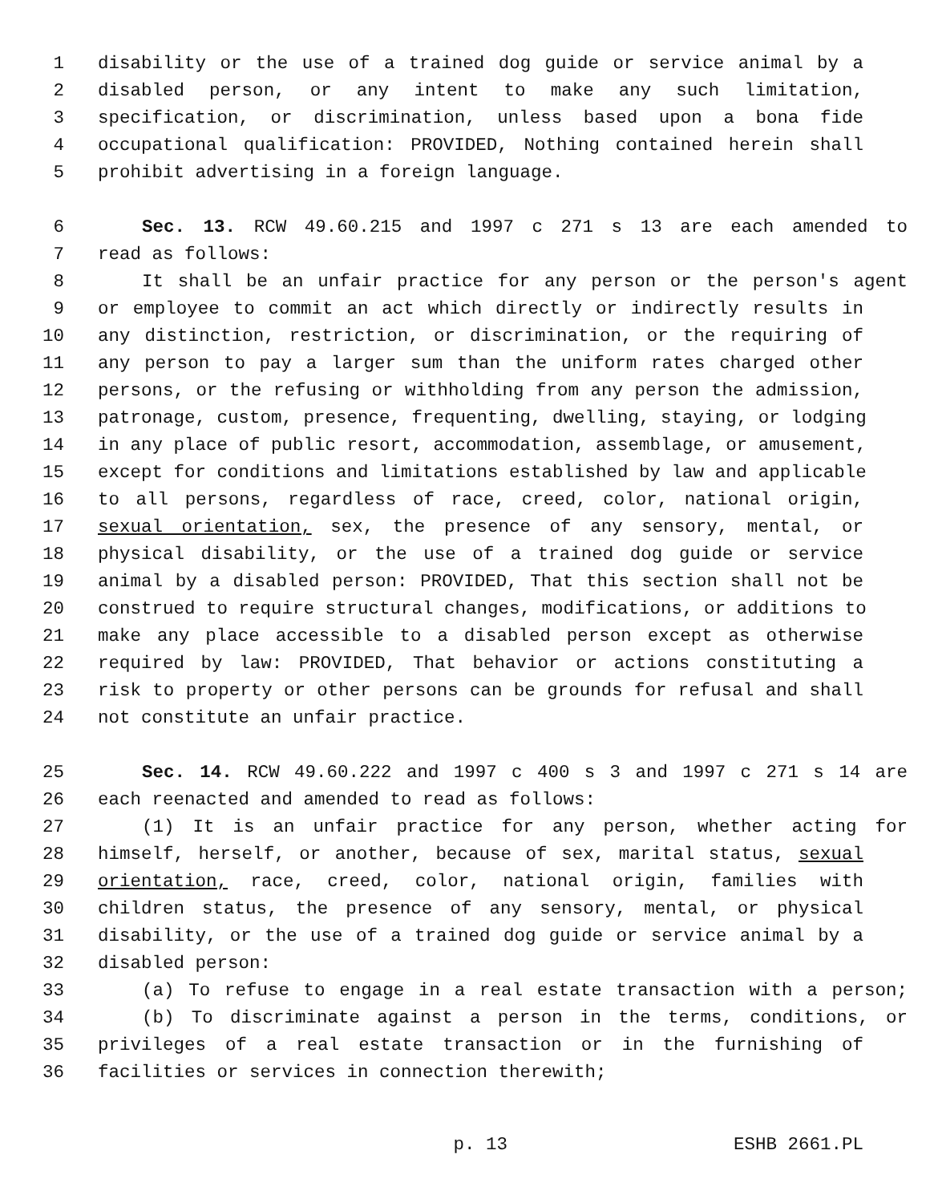1 disability or the use of a trained dog guide or service animal by a
2 disabled person, or any intent to make any such limitation,
3 specification, or discrimination, unless based upon a bona fide
4 occupational qualification: PROVIDED, Nothing contained herein shall
5 prohibit advertising in a foreign language.
6 Sec. 13. RCW 49.60.215 and 1997 c 271 s 13 are each amended to
7 read as follows:
8 It shall be an unfair practice for any person or the person's agent
9 or employee to commit an act which directly or indirectly results in
10 any distinction, restriction, or discrimination, or the requiring of
11 any person to pay a larger sum than the uniform rates charged other
12 persons, or the refusing or withholding from any person the admission,
13 patronage, custom, presence, frequenting, dwelling, staying, or lodging
14 in any place of public resort, accommodation, assemblage, or amusement,
15 except for conditions and limitations established by law and applicable
16 to all persons, regardless of race, creed, color, national origin,
17 sexual orientation, sex, the presence of any sensory, mental, or
18 physical disability, or the use of a trained dog guide or service
19 animal by a disabled person: PROVIDED, That this section shall not be
20 construed to require structural changes, modifications, or additions to
21 make any place accessible to a disabled person except as otherwise
22 required by law: PROVIDED, That behavior or actions constituting a
23 risk to property or other persons can be grounds for refusal and shall
24 not constitute an unfair practice.
25 Sec. 14. RCW 49.60.222 and 1997 c 400 s 3 and 1997 c 271 s 14 are
26 each reenacted and amended to read as follows:
27 (1) It is an unfair practice for any person, whether acting for
28 himself, herself, or another, because of sex, marital status, sexual
29 orientation, race, creed, color, national origin, families with
30 children status, the presence of any sensory, mental, or physical
31 disability, or the use of a trained dog guide or service animal by a
32 disabled person:
33 (a) To refuse to engage in a real estate transaction with a person;
34 (b) To discriminate against a person in the terms, conditions, or
35 privileges of a real estate transaction or in the furnishing of
36 facilities or services in connection therewith;
p. 13 ESHB 2661.PL